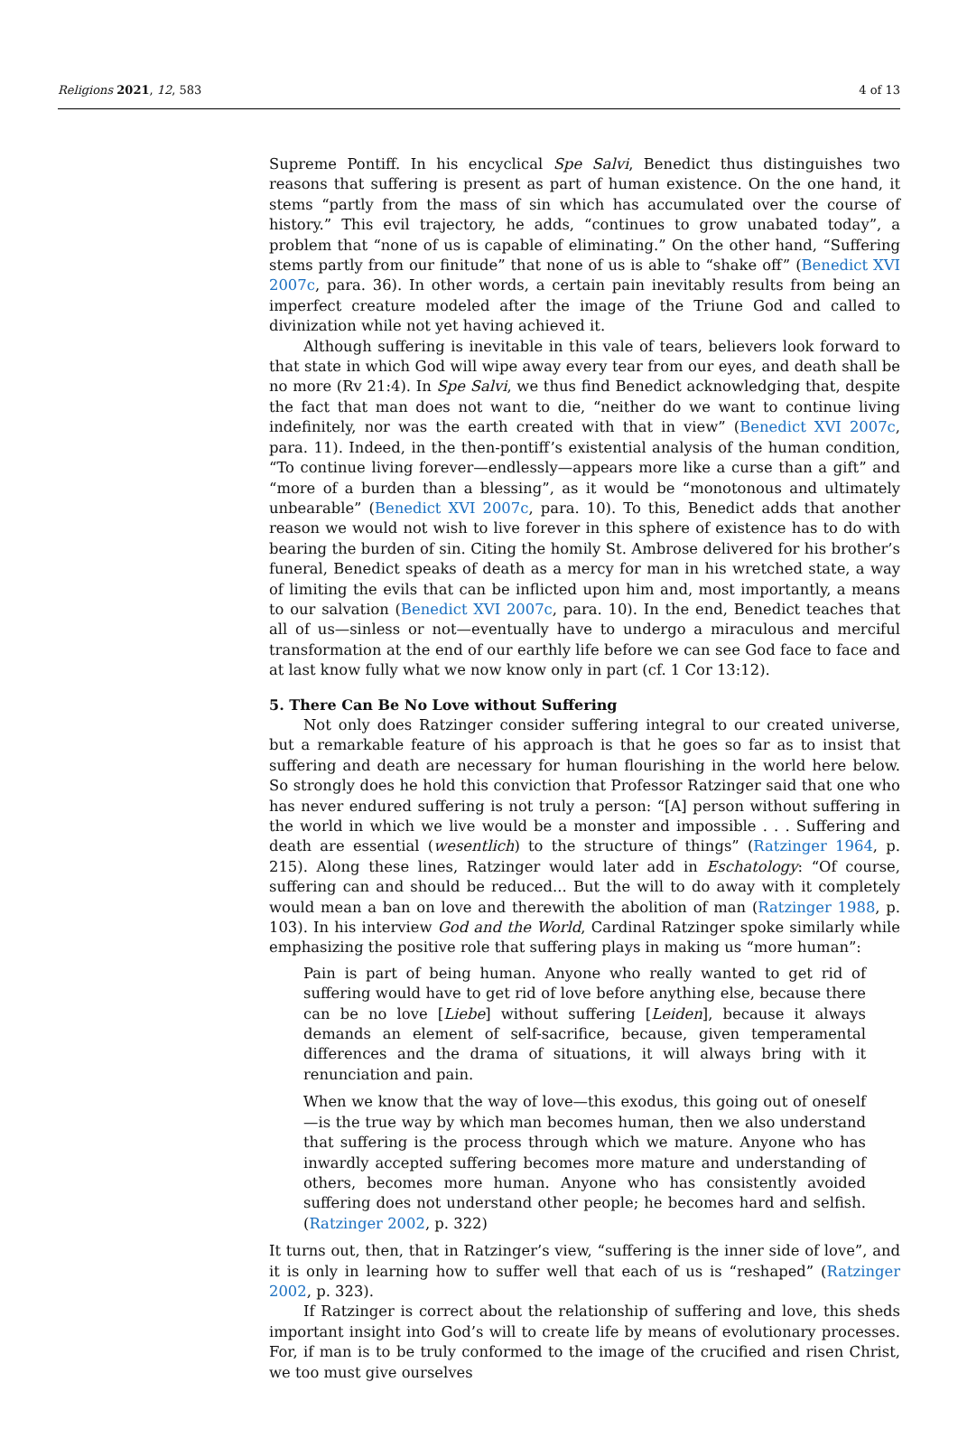Religions 2021, 12, 583 4 of 13
Supreme Pontiff. In his encyclical Spe Salvi, Benedict thus distinguishes two reasons that suffering is present as part of human existence. On the one hand, it stems “partly from the mass of sin which has accumulated over the course of history.” This evil trajectory, he adds, “continues to grow unabated today”, a problem that “none of us is capable of eliminating.” On the other hand, “Suffering stems partly from our finitude” that none of us is able to “shake off” (Benedict XVI 2007c, para. 36). In other words, a certain pain inevitably results from being an imperfect creature modeled after the image of the Triune God and called to divinization while not yet having achieved it.
Although suffering is inevitable in this vale of tears, believers look forward to that state in which God will wipe away every tear from our eyes, and death shall be no more (Rv 21:4). In Spe Salvi, we thus find Benedict acknowledging that, despite the fact that man does not want to die, “neither do we want to continue living indefinitely, nor was the earth created with that in view” (Benedict XVI 2007c, para. 11). Indeed, in the then-pontiff’s existential analysis of the human condition, “To continue living forever—endlessly—appears more like a curse than a gift” and “more of a burden than a blessing”, as it would be “monotonous and ultimately unbearable” (Benedict XVI 2007c, para. 10). To this, Benedict adds that another reason we would not wish to live forever in this sphere of existence has to do with bearing the burden of sin. Citing the homily St. Ambrose delivered for his brother’s funeral, Benedict speaks of death as a mercy for man in his wretched state, a way of limiting the evils that can be inflicted upon him and, most importantly, a means to our salvation (Benedict XVI 2007c, para. 10). In the end, Benedict teaches that all of us—sinless or not—eventually have to undergo a miraculous and merciful transformation at the end of our earthly life before we can see God face to face and at last know fully what we now know only in part (cf. 1 Cor 13:12).
5. There Can Be No Love without Suffering
Not only does Ratzinger consider suffering integral to our created universe, but a remarkable feature of his approach is that he goes so far as to insist that suffering and death are necessary for human flourishing in the world here below. So strongly does he hold this conviction that Professor Ratzinger said that one who has never endured suffering is not truly a person: “[A] person without suffering in the world in which we live would be a monster and impossible . . . Suffering and death are essential (wesentlich) to the structure of things” (Ratzinger 1964, p. 215). Along these lines, Ratzinger would later add in Eschatology: “Of course, suffering can and should be reduced... But the will to do away with it completely would mean a ban on love and therewith the abolition of man (Ratzinger 1988, p. 103). In his interview God and the World, Cardinal Ratzinger spoke similarly while emphasizing the positive role that suffering plays in making us “more human”:
Pain is part of being human. Anyone who really wanted to get rid of suffering would have to get rid of love before anything else, because there can be no love [Liebe] without suffering [Leiden], because it always demands an element of self-sacrifice, because, given temperamental differences and the drama of situations, it will always bring with it renunciation and pain.
When we know that the way of love—this exodus, this going out of oneself—is the true way by which man becomes human, then we also understand that suffering is the process through which we mature. Anyone who has inwardly accepted suffering becomes more mature and understanding of others, becomes more human. Anyone who has consistently avoided suffering does not understand other people; he becomes hard and selfish. (Ratzinger 2002, p. 322)
It turns out, then, that in Ratzinger’s view, “suffering is the inner side of love”, and it is only in learning how to suffer well that each of us is “reshaped” (Ratzinger 2002, p. 323).
If Ratzinger is correct about the relationship of suffering and love, this sheds important insight into God’s will to create life by means of evolutionary processes. For, if man is to be truly conformed to the image of the crucified and risen Christ, we too must give ourselves